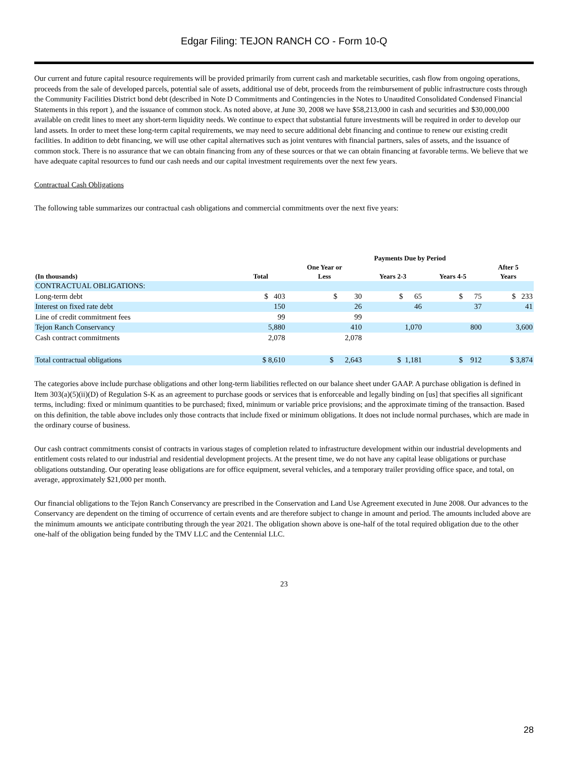Edgar Filing: TEJON RANCH CO - Form 10-Q
Our current and future capital resource requirements will be provided primarily from current cash and marketable securities, cash flow from ongoing operations, proceeds from the sale of developed parcels, potential sale of assets, additional use of debt, proceeds from the reimbursement of public infrastructure costs through the Community Facilities District bond debt (described in Note D Commitments and Contingencies in the Notes to Unaudited Consolidated Condensed Financial Statements in this report ), and the issuance of common stock. As noted above, at June 30, 2008 we have $58,213,000 in cash and securities and $30,000,000 available on credit lines to meet any short-term liquidity needs. We continue to expect that substantial future investments will be required in order to develop our land assets. In order to meet these long-term capital requirements, we may need to secure additional debt financing and continue to renew our existing credit facilities. In addition to debt financing, we will use other capital alternatives such as joint ventures with financial partners, sales of assets, and the issuance of common stock. There is no assurance that we can obtain financing from any of these sources or that we can obtain financing at favorable terms. We believe that we have adequate capital resources to fund our cash needs and our capital investment requirements over the next few years.
Contractual Cash Obligations
The following table summarizes our contractual cash obligations and commercial commitments over the next five years:
| | | Payments Due by Period | | | |
| --- | --- | --- | --- | --- | --- |
| (In thousands) | Total | One Year or Less | Years 2-3 | Years 4-5 | After 5 Years |
| CONTRACTUAL OBLIGATIONS: | | | | | |
| Long-term debt | $ 403 | $ 30 | $ 65 | $ 75 | $ 233 |
| Interest on fixed rate debt | 150 | 26 | 46 | 37 | 41 |
| Line of credit commitment fees | 99 | 99 | | | |
| Tejon Ranch Conservancy | 5,880 | 410 | 1,070 | 800 | 3,600 |
| Cash contract commitments | 2,078 | 2,078 | | | |
| Total contractual obligations | $ 8,610 | $ 2,643 | $ 1,181 | $ 912 | $ 3,874 |
The categories above include purchase obligations and other long-term liabilities reflected on our balance sheet under GAAP. A purchase obligation is defined in Item 303(a)(5)(ii)(D) of Regulation S-K as an agreement to purchase goods or services that is enforceable and legally binding on [us] that specifies all significant terms, including: fixed or minimum quantities to be purchased; fixed, minimum or variable price provisions; and the approximate timing of the transaction. Based on this definition, the table above includes only those contracts that include fixed or minimum obligations. It does not include normal purchases, which are made in the ordinary course of business.
Our cash contract commitments consist of contracts in various stages of completion related to infrastructure development within our industrial developments and entitlement costs related to our industrial and residential development projects. At the present time, we do not have any capital lease obligations or purchase obligations outstanding. Our operating lease obligations are for office equipment, several vehicles, and a temporary trailer providing office space, and total, on average, approximately $21,000 per month.
Our financial obligations to the Tejon Ranch Conservancy are prescribed in the Conservation and Land Use Agreement executed in June 2008. Our advances to the Conservancy are dependent on the timing of occurrence of certain events and are therefore subject to change in amount and period. The amounts included above are the minimum amounts we anticipate contributing through the year 2021. The obligation shown above is one-half of the total required obligation due to the other one-half of the obligation being funded by the TMV LLC and the Centennial LLC.
23
28